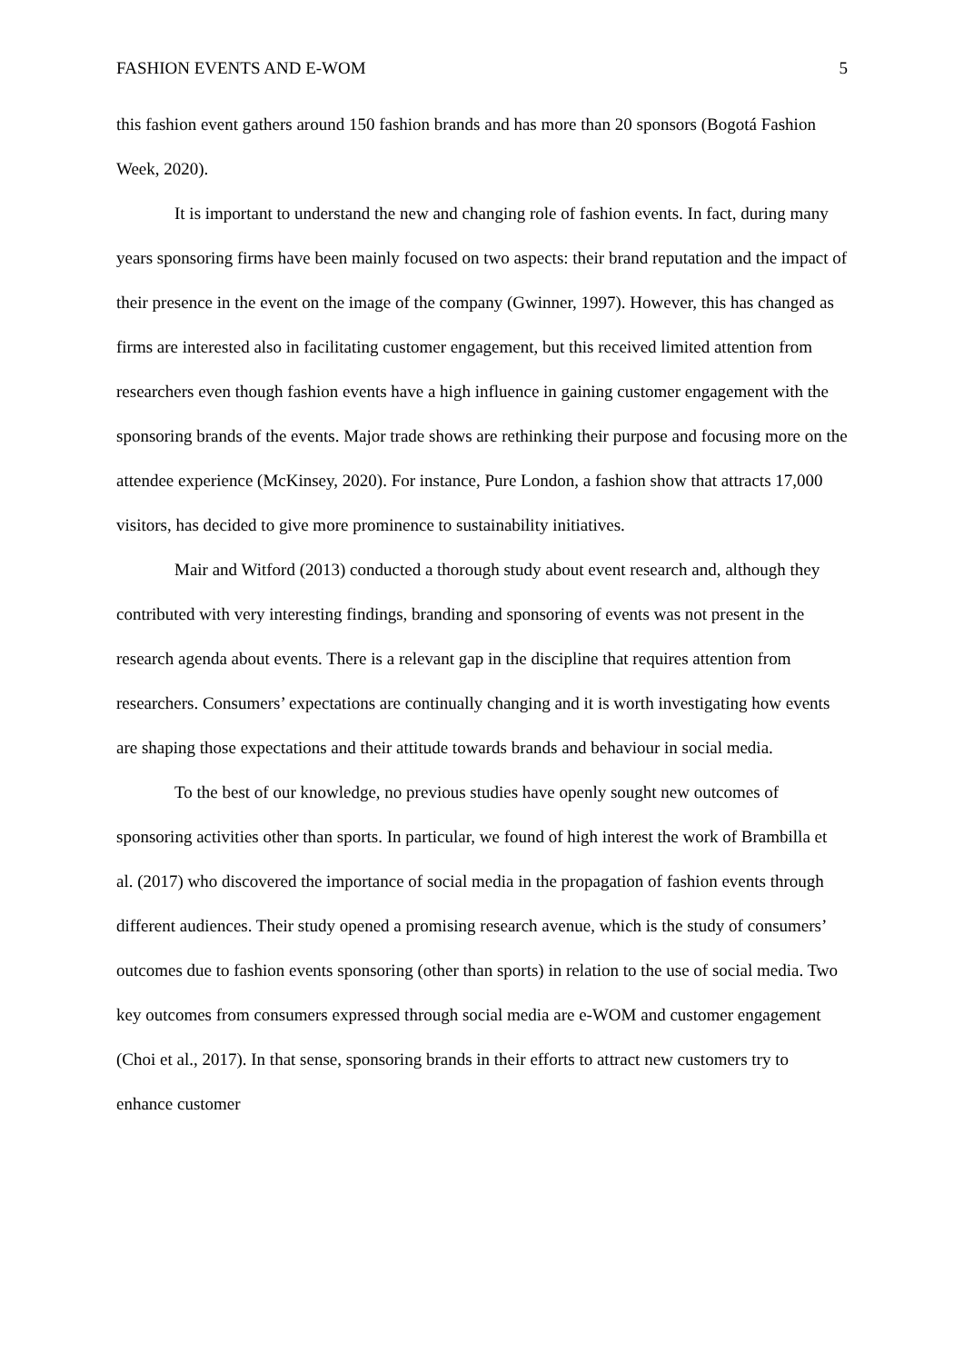FASHION EVENTS AND E-WOM 5
this fashion event gathers around 150 fashion brands and has more than 20 sponsors (Bogotá Fashion Week, 2020).
It is important to understand the new and changing role of fashion events. In fact, during many years sponsoring firms have been mainly focused on two aspects: their brand reputation and the impact of their presence in the event on the image of the company (Gwinner, 1997). However, this has changed as firms are interested also in facilitating customer engagement, but this received limited attention from researchers even though fashion events have a high influence in gaining customer engagement with the sponsoring brands of the events. Major trade shows are rethinking their purpose and focusing more on the attendee experience (McKinsey, 2020). For instance, Pure London, a fashion show that attracts 17,000 visitors, has decided to give more prominence to sustainability initiatives.
Mair and Witford (2013) conducted a thorough study about event research and, although they contributed with very interesting findings, branding and sponsoring of events was not present in the research agenda about events. There is a relevant gap in the discipline that requires attention from researchers. Consumers’ expectations are continually changing and it is worth investigating how events are shaping those expectations and their attitude towards brands and behaviour in social media.
To the best of our knowledge, no previous studies have openly sought new outcomes of sponsoring activities other than sports. In particular, we found of high interest the work of Brambilla et al. (2017) who discovered the importance of social media in the propagation of fashion events through different audiences. Their study opened a promising research avenue, which is the study of consumers’ outcomes due to fashion events sponsoring (other than sports) in relation to the use of social media. Two key outcomes from consumers expressed through social media are e-WOM and customer engagement (Choi et al., 2017). In that sense, sponsoring brands in their efforts to attract new customers try to enhance customer